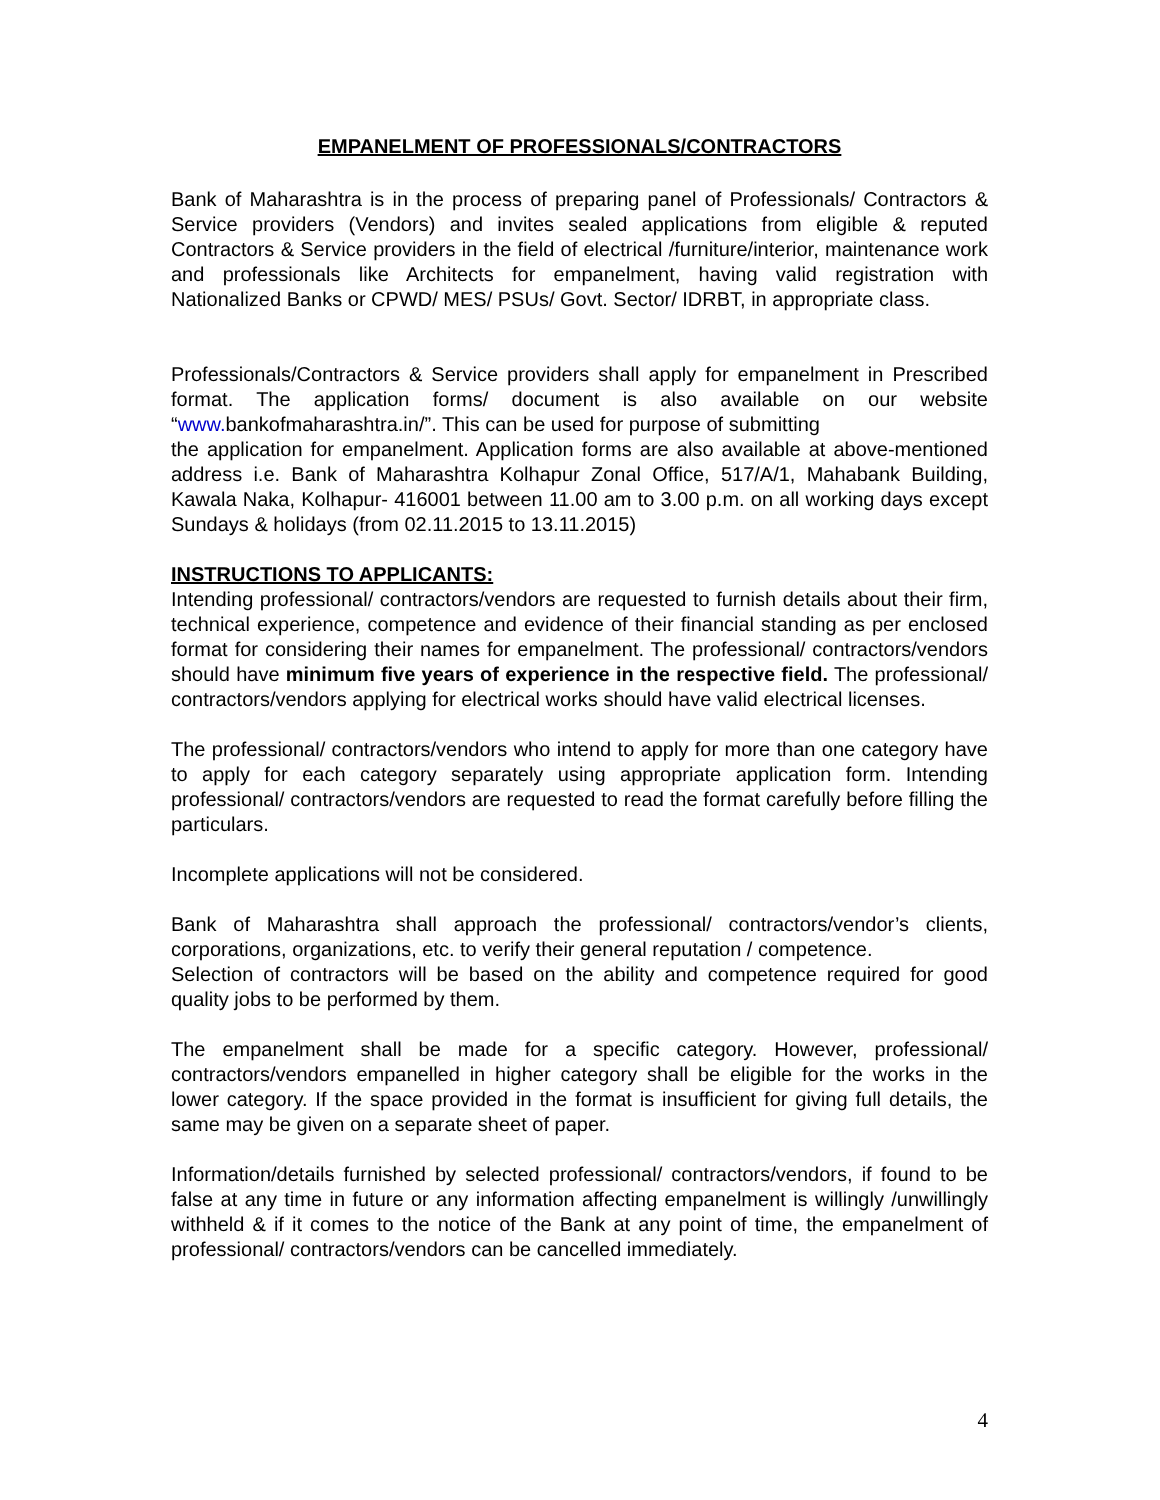EMPANELMENT OF PROFESSIONALS/CONTRACTORS
Bank of Maharashtra is in the process of preparing panel of Professionals/ Contractors & Service providers (Vendors) and invites sealed applications from eligible & reputed Contractors & Service providers in the field of electrical /furniture/interior, maintenance work and professionals like Architects for empanelment, having valid registration with Nationalized Banks or CPWD/ MES/ PSUs/ Govt. Sector/ IDRBT, in appropriate class.
Professionals/Contractors & Service providers shall apply for empanelment in Prescribed format. The application forms/ document is also available on our website “www. bankofmaharashtra.in/”. This can be used for purpose of submitting
the application for empanelment. Application forms are also available at above-mentioned address i.e. Bank of Maharashtra Kolhapur Zonal Office, 517/A/1, Mahabank Building, Kawala Naka, Kolhapur- 416001 between 11.00 am to 3.00 p.m. on all working days except Sundays & holidays (from 02.11.2015 to 13.11.2015)
INSTRUCTIONS TO APPLICANTS:
Intending professional/ contractors/vendors are requested to furnish details about their firm, technical experience, competence and evidence of their financial standing as per enclosed format for considering their names for empanelment. The professional/ contractors/vendors should have minimum five years of experience in the respective field. The professional/ contractors/vendors applying for electrical works should have valid electrical licenses.
The professional/ contractors/vendors who intend to apply for more than one category have to apply for each category separately using appropriate application form. Intending professional/ contractors/vendors are requested to read the format carefully before filling the particulars.
Incomplete applications will not be considered.
Bank of Maharashtra shall approach the professional/ contractors/vendor’s clients, corporations, organizations, etc. to verify their general reputation / competence.
Selection of contractors will be based on the ability and competence required for good quality jobs to be performed by them.
The empanelment shall be made for a specific category. However, professional/ contractors/vendors empanelled in higher category shall be eligible for the works in the lower category. If the space provided in the format is insufficient for giving full details, the same may be given on a separate sheet of paper.
Information/details furnished by selected professional/ contractors/vendors, if found to be false at any time in future or any information affecting empanelment is willingly /unwillingly withheld & if it comes to the notice of the Bank at any point of time, the empanelment of professional/ contractors/vendors can be cancelled immediately.
4